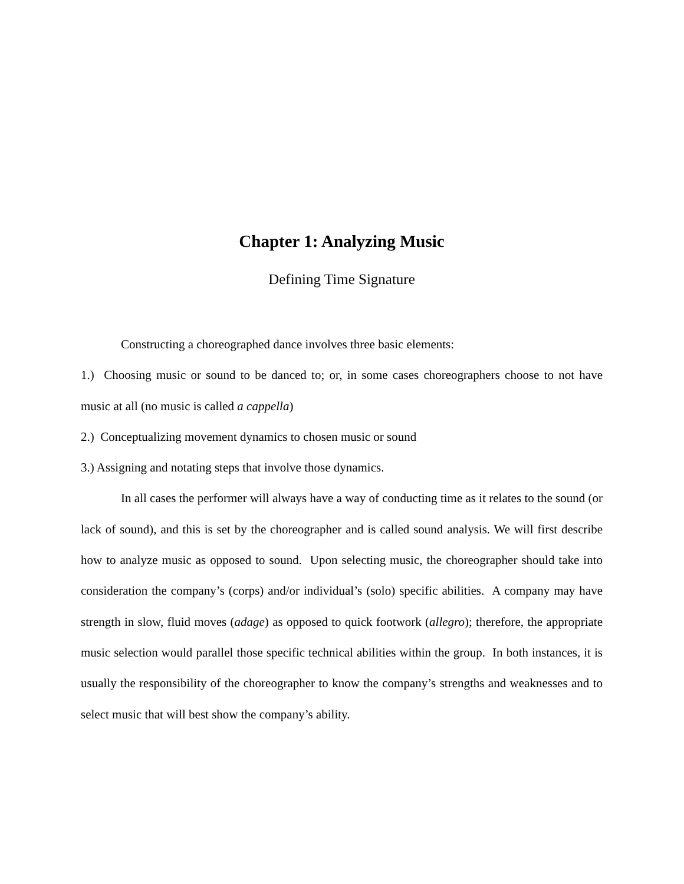Chapter 1: Analyzing Music
Defining Time Signature
Constructing a choreographed dance involves three basic elements:
1.) Choosing music or sound to be danced to; or, in some cases choreographers choose to not have music at all (no music is called a cappella)
2.) Conceptualizing movement dynamics to chosen music or sound
3.) Assigning and notating steps that involve those dynamics.
In all cases the performer will always have a way of conducting time as it relates to the sound (or lack of sound), and this is set by the choreographer and is called sound analysis. We will first describe how to analyze music as opposed to sound. Upon selecting music, the choreographer should take into consideration the company’s (corps) and/or individual’s (solo) specific abilities. A company may have strength in slow, fluid moves (adage) as opposed to quick footwork (allegro); therefore, the appropriate music selection would parallel those specific technical abilities within the group. In both instances, it is usually the responsibility of the choreographer to know the company’s strengths and weaknesses and to select music that will best show the company’s ability.